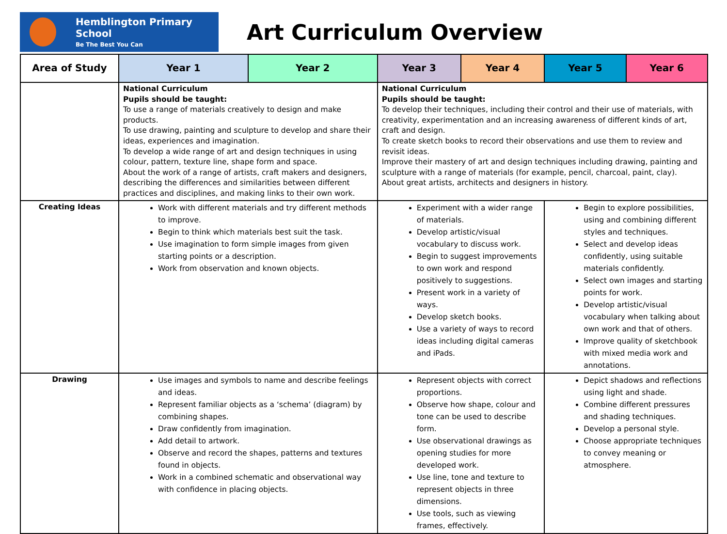Hemblington Primary School
Be The Best You Can
Art Curriculum Overview
| Area of Study | Year 1 | Year 2 | Year 3 | Year 4 | Year 5 | Year 6 |
| --- | --- | --- | --- | --- | --- | --- |
| | National Curriculum Pupils should be taught: To use a range of materials creatively to design and make products. To use drawing, painting and sculpture to develop and share their ideas, experiences and imagination. To develop a wide range of art and design techniques in using colour, pattern, texture line, shape form and space. About the work of a range of artists, craft makers and designers, describing the differences and similarities between different practices and disciplines, and making links to their own work. | | National Curriculum Pupils should be taught: To develop their techniques, including their control and their use of materials, with creativity, experimentation and an increasing awareness of different kinds of art, craft and design. To create sketch books to record their observations and use them to review and revisit ideas. Improve their mastery of art and design techniques including drawing, painting and sculpture with a range of materials (for example, pencil, charcoal, paint, clay). About great artists, architects and designers in history. | | | |
| Creating Ideas | Work with different materials and try different methods to improve. Begin to think which materials best suit the task. Use imagination to form simple images from given starting points or a description. Work from observation and known objects. | | Experiment with a wider range of materials. Develop artistic/visual vocabulary to discuss work. Begin to suggest improvements to own work and respond positively to suggestions. Present work in a variety of ways. Develop sketch books. Use a variety of ways to record ideas including digital cameras and iPads. | | Begin to explore possibilities, using and combining different styles and techniques. Select and develop ideas confidently, using suitable materials confidently. Select own images and starting points for work. Develop artistic/visual vocabulary when talking about own work and that of others. Improve quality of sketchbook with mixed media work and annotations. | |
| Drawing | Use images and symbols to name and describe feelings and ideas. Represent familiar objects as a ‘schema’ (diagram) by combining shapes. Draw confidently from imagination. Add detail to artwork. Observe and record the shapes, patterns and textures found in objects. Work in a combined schematic and observational way with confidence in placing objects. | | Represent objects with correct proportions. Observe how shape, colour and tone can be used to describe form. Use observational drawings as opening studies for more developed work. Use line, tone and texture to represent objects in three dimensions. Use tools, such as viewing frames, effectively. | | Depict shadows and reflections using light and shade. Combine different pressures and shading techniques. Develop a personal style. Choose appropriate techniques to convey meaning or atmosphere. | |